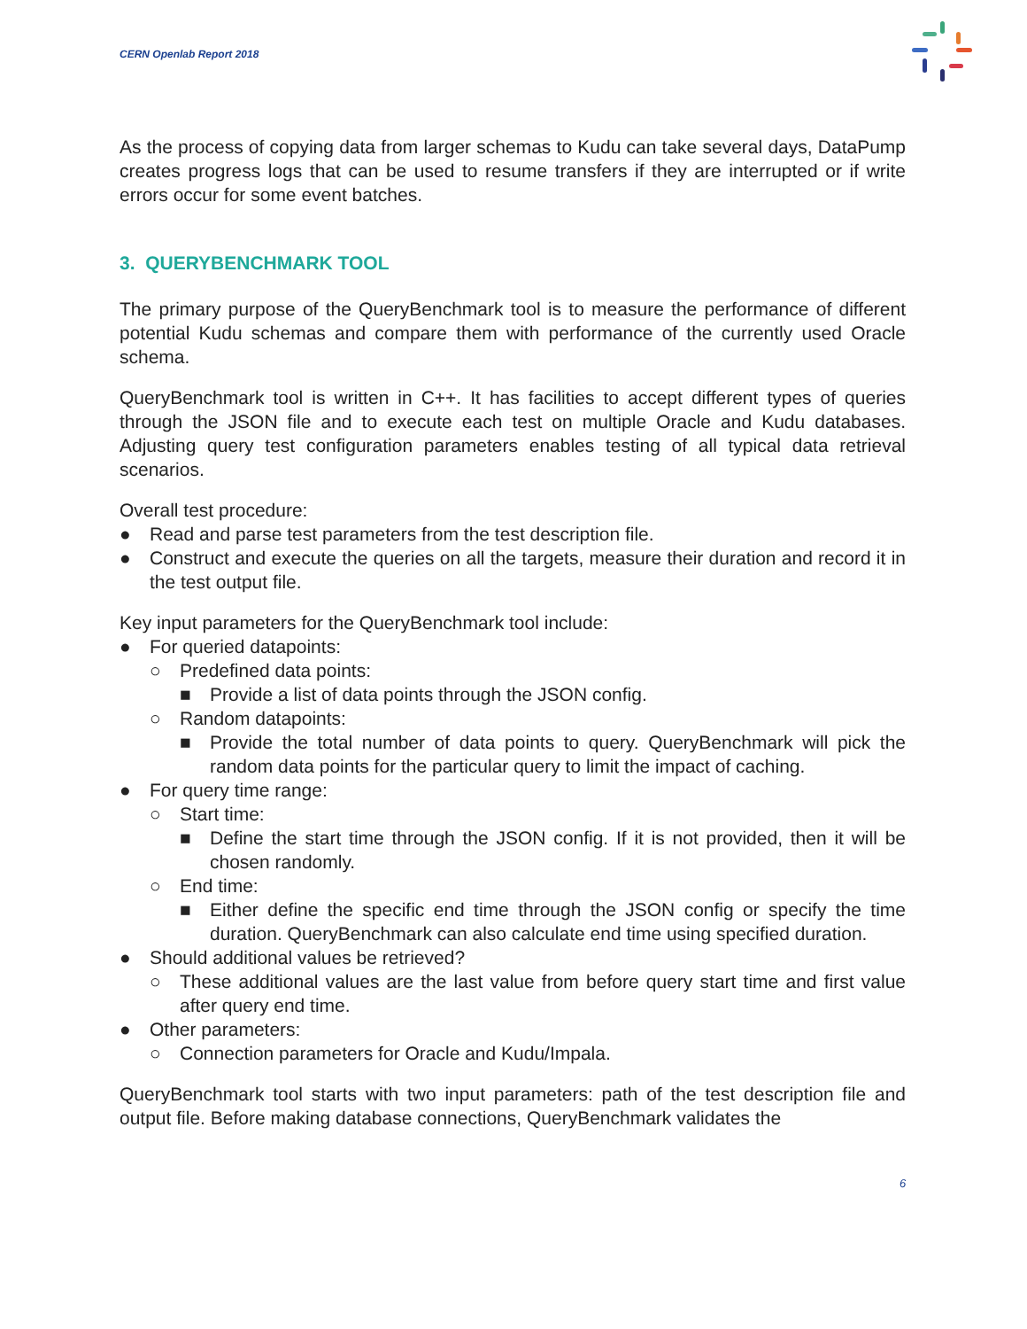CERN Openlab Report 2018
As the process of copying data from larger schemas to Kudu can take several days, DataPump creates progress logs that can be used to resume transfers if they are interrupted or if write errors occur for some event batches.
3. QUERYBENCHMARK TOOL
The primary purpose of the QueryBenchmark tool is to measure the performance of different potential Kudu schemas and compare them with performance of the currently used Oracle schema.
QueryBenchmark tool is written in C++. It has facilities to accept different types of queries through the JSON file and to execute each test on multiple Oracle and Kudu databases. Adjusting query test configuration parameters enables testing of all typical data retrieval scenarios.
Overall test procedure:
● Read and parse test parameters from the test description file.
● Construct and execute the queries on all the targets, measure their duration and record it in the test output file.
Key input parameters for the QueryBenchmark tool include:
● For queried datapoints:
○ Predefined data points:
■ Provide a list of data points through the JSON config.
○ Random datapoints:
■ Provide the total number of data points to query. QueryBenchmark will pick the random data points for the particular query to limit the impact of caching.
● For query time range:
○ Start time:
■ Define the start time through the JSON config. If it is not provided, then it will be chosen randomly.
○ End time:
■ Either define the specific end time through the JSON config or specify the time duration. QueryBenchmark can also calculate end time using specified duration.
● Should additional values be retrieved?
○ These additional values are the last value from before query start time and first value after query end time.
● Other parameters:
○ Connection parameters for Oracle and Kudu/Impala.
QueryBenchmark tool starts with two input parameters: path of the test description file and output file. Before making database connections, QueryBenchmark validates the
6